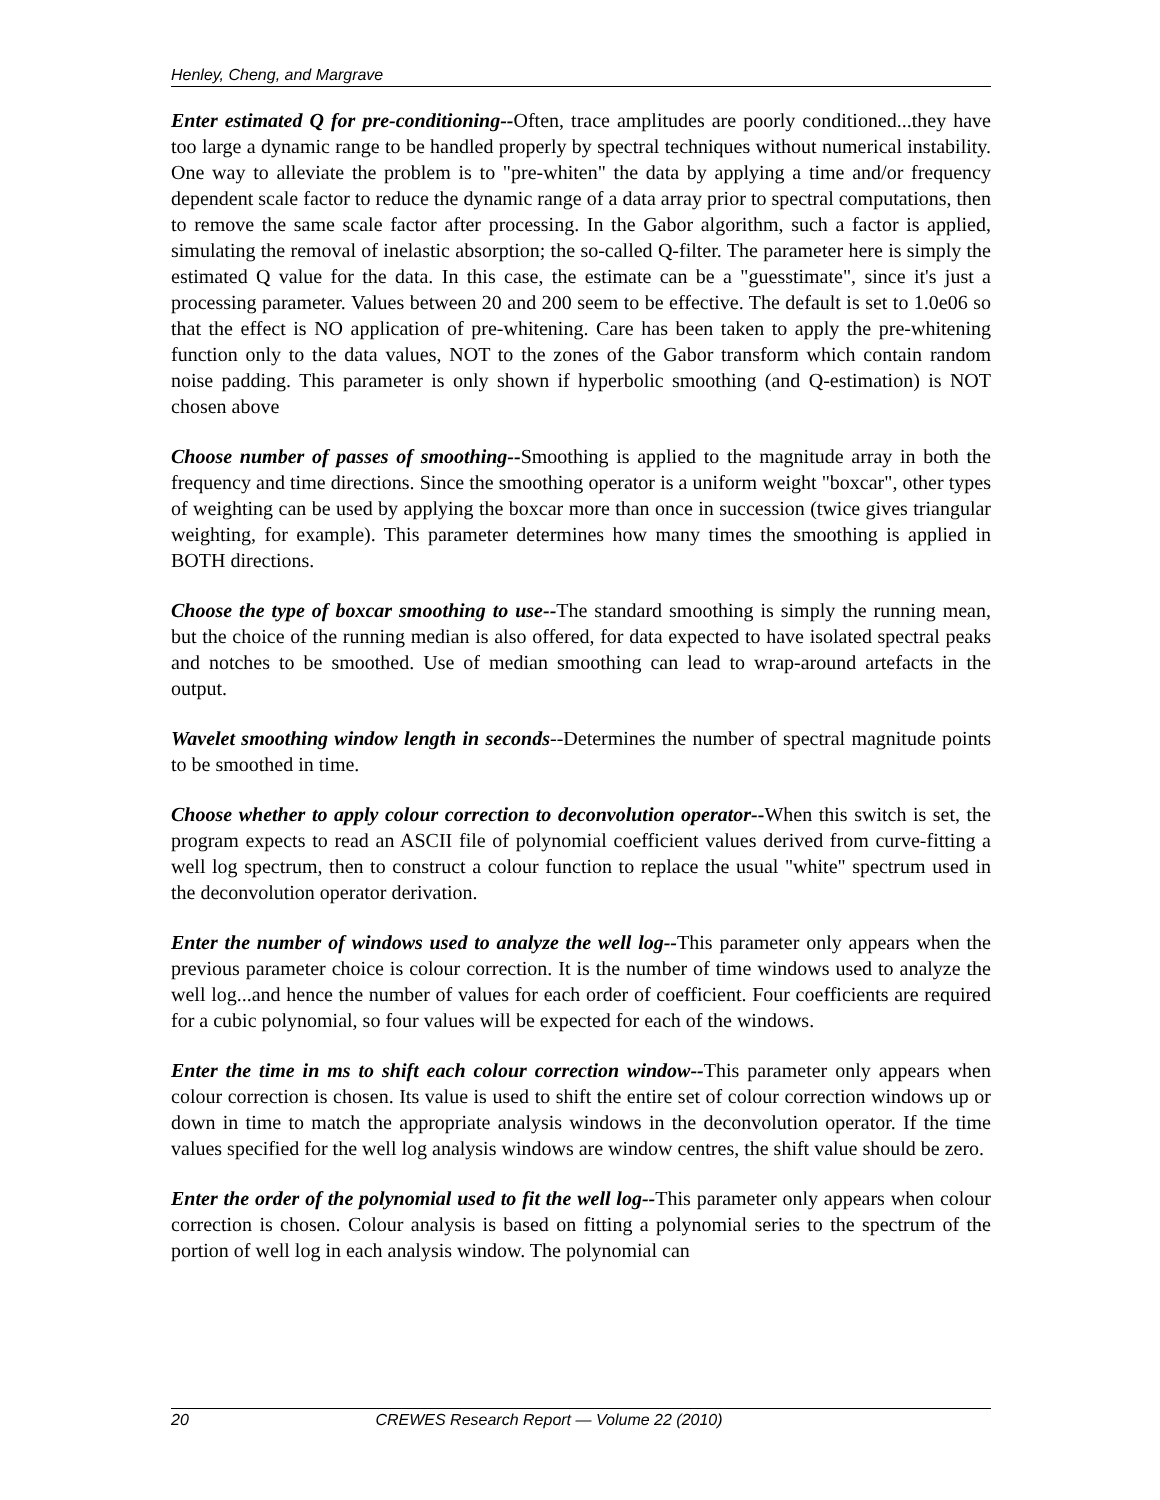Henley, Cheng, and Margrave
Enter estimated Q for pre-conditioning--Often, trace amplitudes are poorly conditioned...they have too large a dynamic range to be handled properly by spectral techniques without numerical instability. One way to alleviate the problem is to "pre-whiten" the data by applying a time and/or frequency dependent scale factor to reduce the dynamic range of a data array prior to spectral computations, then to remove the same scale factor after processing. In the Gabor algorithm, such a factor is applied, simulating the removal of inelastic absorption; the so-called Q-filter. The parameter here is simply the estimated Q value for the data. In this case, the estimate can be a "guesstimate", since it's just a processing parameter. Values between 20 and 200 seem to be effective. The default is set to 1.0e06 so that the effect is NO application of pre-whitening. Care has been taken to apply the pre-whitening function only to the data values, NOT to the zones of the Gabor transform which contain random noise padding. This parameter is only shown if hyperbolic smoothing (and Q-estimation) is NOT chosen above
Choose number of passes of smoothing--Smoothing is applied to the magnitude array in both the frequency and time directions. Since the smoothing operator is a uniform weight "boxcar", other types of weighting can be used by applying the boxcar more than once in succession (twice gives triangular weighting, for example). This parameter determines how many times the smoothing is applied in BOTH directions.
Choose the type of boxcar smoothing to use--The standard smoothing is simply the running mean, but the choice of the running median is also offered, for data expected to have isolated spectral peaks and notches to be smoothed. Use of median smoothing can lead to wrap-around artefacts in the output.
Wavelet smoothing window length in seconds--Determines the number of spectral magnitude points to be smoothed in time.
Choose whether to apply colour correction to deconvolution operator--When this switch is set, the program expects to read an ASCII file of polynomial coefficient values derived from curve-fitting a well log spectrum, then to construct a colour function to replace the usual "white" spectrum used in the deconvolution operator derivation.
Enter the number of windows used to analyze the well log--This parameter only appears when the previous parameter choice is colour correction. It is the number of time windows used to analyze the well log...and hence the number of values for each order of coefficient. Four coefficients are required for a cubic polynomial, so four values will be expected for each of the windows.
Enter the time in ms to shift each colour correction window--This parameter only appears when colour correction is chosen. Its value is used to shift the entire set of colour correction windows up or down in time to match the appropriate analysis windows in the deconvolution operator. If the time values specified for the well log analysis windows are window centres, the shift value should be zero.
Enter the order of the polynomial used to fit the well log--This parameter only appears when colour correction is chosen. Colour analysis is based on fitting a polynomial series to the spectrum of the portion of well log in each analysis window. The polynomial can
20 CREWES Research Report — Volume 22 (2010)